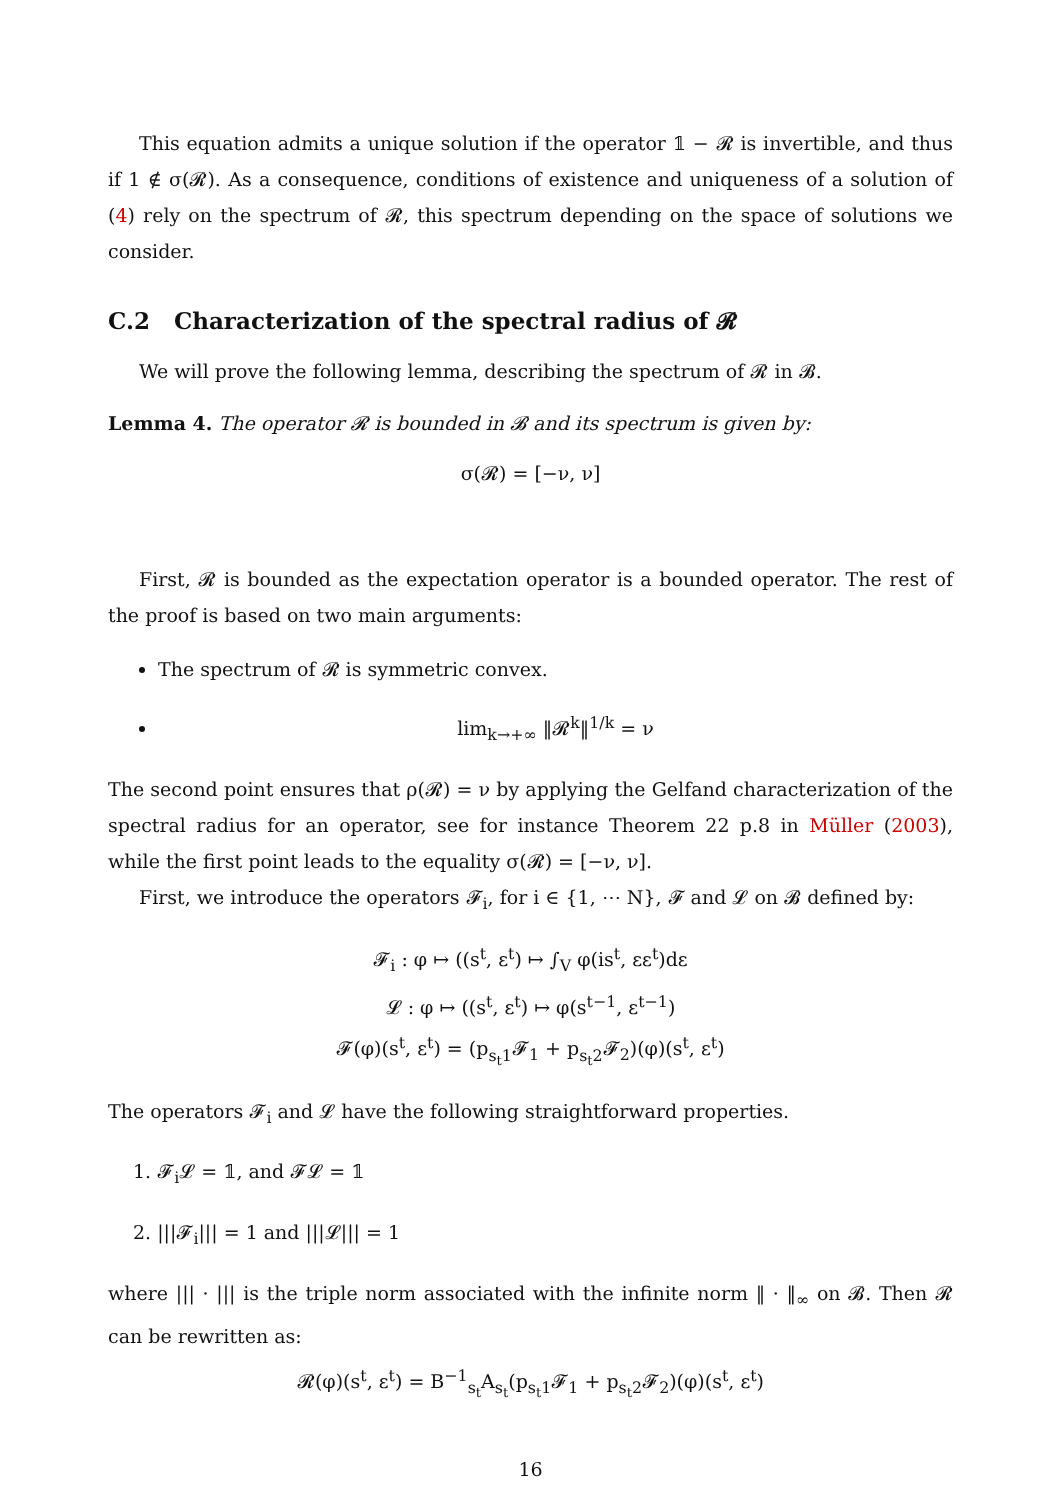This equation admits a unique solution if the operator 𝟙 − 𝓡 is invertible, and thus if 1 ∉ σ(𝓡). As a consequence, conditions of existence and uniqueness of a solution of (4) rely on the spectrum of 𝓡, this spectrum depending on the space of solutions we consider.
C.2 Characterization of the spectral radius of 𝓡
We will prove the following lemma, describing the spectrum of 𝓡 in 𝓑.
Lemma 4. The operator 𝓡 is bounded in 𝓑 and its spectrum is given by:
σ(𝓡) = [−ν, ν]
First, 𝓡 is bounded as the expectation operator is a bounded operator. The rest of the proof is based on two main arguments:
The spectrum of 𝓡 is symmetric convex.
lim<sub>k→+∞</sub> ‖𝓡<sup>k</sup>‖<sup>1/k</sup> = ν
The second point ensures that ρ(𝓡) = ν by applying the Gelfand characterization of the spectral radius for an operator, see for instance Theorem 22 p.8 in Müller (2003), while the first point leads to the equality σ(𝓡) = [−ν, ν].
First, we introduce the operators 𝓕<sub>i</sub>, for i ∈ {1, ⋯ N}, 𝓕 and 𝓛 on 𝓑 defined by:
𝓕<sub>i</sub> : φ ↦ ((s<sup>t</sup>, ε<sup>t</sup>) ↦ ∫<sub>V</sub> φ(is<sup>t</sup>, εε<sup>t</sup>)dε
𝓛 : φ ↦ ((s<sup>t</sup>, ε<sup>t</sup>) ↦ φ(s<sup>t−1</sup>, ε<sup>t−1</sup>)
𝓕(φ)(s<sup>t</sup>, ε<sup>t</sup>) = (p<sub>s<sub>t</sub>1</sub>𝓕<sub>1</sub> + p<sub>s<sub>t</sub>2</sub>𝓕<sub>2</sub>)(φ)(s<sup>t</sup>, ε<sup>t</sup>)
The operators 𝓕<sub>i</sub> and 𝓛 have the following straightforward properties.
1. 𝓕<sub>i</sub>𝓛 = 𝟙, and 𝓕𝓛 = 𝟙
2. |||𝓕<sub>i</sub>||| = 1 and |||𝓛||| = 1
where ||| · ||| is the triple norm associated with the infinite norm ‖ · ‖<sub>∞</sub> on 𝓑. Then 𝓡 can be rewritten as:
𝓡(φ)(s<sup>t</sup>, ε<sup>t</sup>) = B<sup>−1</sup><sub>s<sub>t</sub></sub>A<sub>s<sub>t</sub></sub>(p<sub>s<sub>t</sub>1</sub>𝓕<sub>1</sub> + p<sub>s<sub>t</sub>2</sub>𝓕<sub>2</sub>)(φ)(s<sup>t</sup>, ε<sup>t</sup>)
16